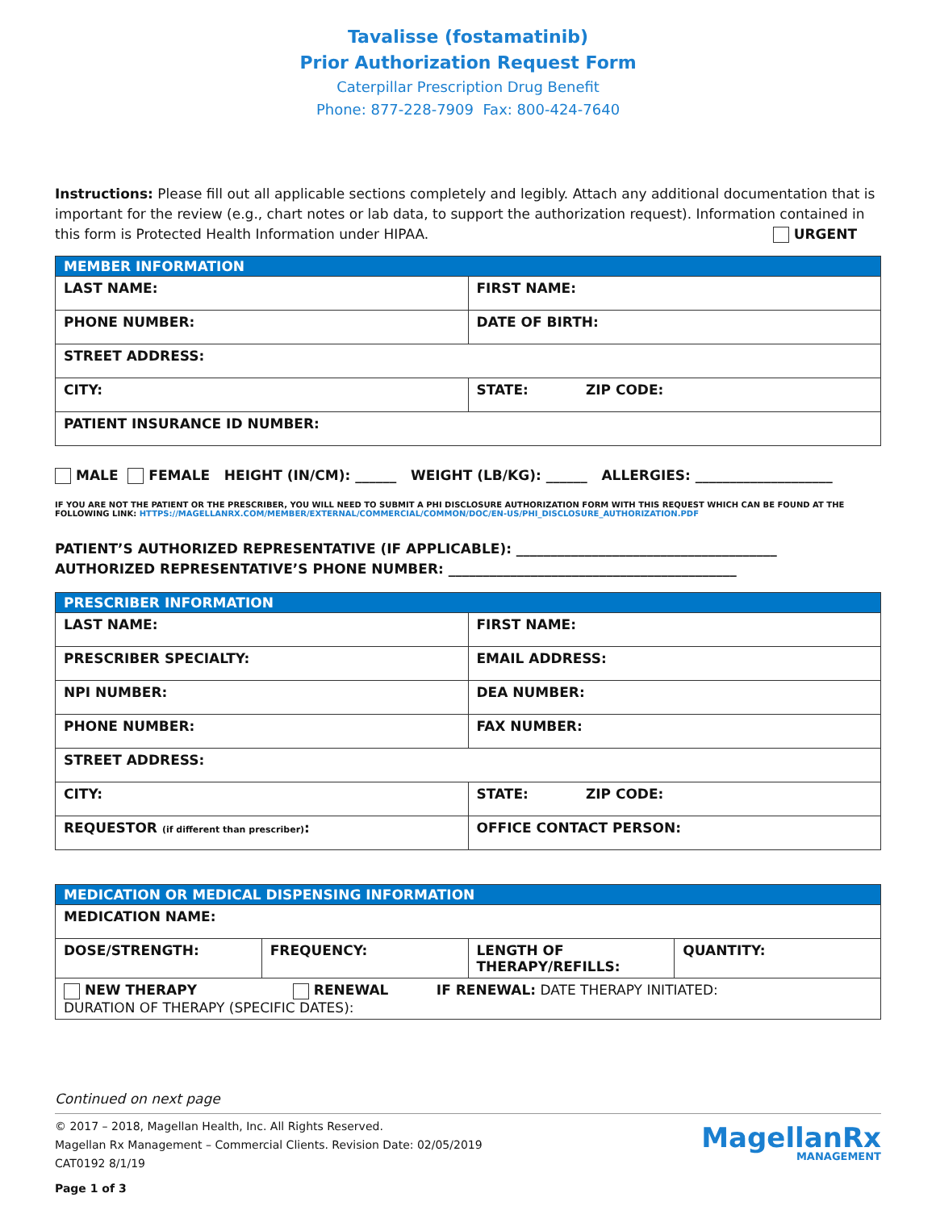Tavalisse (fostamatinib)
Prior Authorization Request Form
Caterpillar Prescription Drug Benefit
Phone: 877-228-7909 Fax: 800-424-7640
Instructions: Please fill out all applicable sections completely and legibly. Attach any additional documentation that is important for the review (e.g., chart notes or lab data, to support the authorization request). Information contained in this form is Protected Health Information under HIPAA. URGENT
| MEMBER INFORMATION | |
| --- | --- |
| LAST NAME: | FIRST NAME: |
| PHONE NUMBER: | DATE OF BIRTH: |
| STREET ADDRESS: | |
| CITY: | STATE: ZIP CODE: |
| PATIENT INSURANCE ID NUMBER: | |
MALE FEMALE HEIGHT (IN/CM): ______ WEIGHT (LB/KG): ______ ALLERGIES: ____________________
IF YOU ARE NOT THE PATIENT OR THE PRESCRIBER, YOU WILL NEED TO SUBMIT A PHI DISCLOSURE AUTHORIZATION FORM WITH THIS REQUEST WHICH CAN BE FOUND AT THE FOLLOWING LINK: HTTPS://MAGELLANRX.COM/MEMBER/EXTERNAL/COMMERCIAL/COMMON/DOC/EN-US/PHI_DISCLOSURE_AUTHORIZATION.PDF
PATIENT’S AUTHORIZED REPRESENTATIVE (IF APPLICABLE): ______________________________________
AUTHORIZED REPRESENTATIVE’S PHONE NUMBER: __________________________________________
| PRESCRIBER INFORMATION | |
| --- | --- |
| LAST NAME: | FIRST NAME: |
| PRESCRIBER SPECIALTY: | EMAIL ADDRESS: |
| NPI NUMBER: | DEA NUMBER: |
| PHONE NUMBER: | FAX NUMBER: |
| STREET ADDRESS: | |
| CITY: | STATE: ZIP CODE: |
| REQUESTOR (if different than prescriber) : | OFFICE CONTACT PERSON: |
| MEDICATION OR MEDICAL DISPENSING INFORMATION | | | |
| --- | --- | --- | --- |
| MEDICATION NAME: | | | |
| DOSE/STRENGTH: | FREQUENCY: | LENGTH OF THERAPY/REFILLS: | QUANTITY: |
| NEW THERAPY RENEWAL IF RENEWAL: DATE THERAPY INITIATED: DURATION OF THERAPY (SPECIFIC DATES): | | | |
Continued on next page
© 2017 – 2018, Magellan Health, Inc. All Rights Reserved.
Magellan Rx Management – Commercial Clients. Revision Date: 02/05/2019
CAT0192 8/1/19
Page 1 of 3
MagellanRx
MANAGEMENT